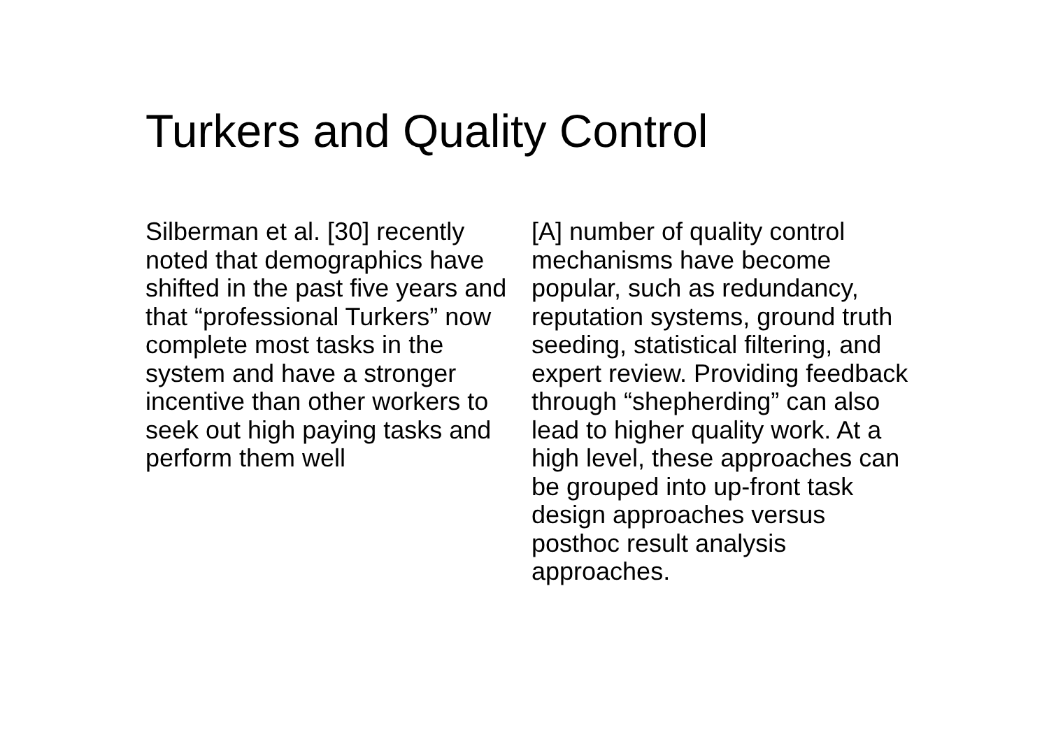Turkers and Quality Control
Silberman et al. [30] recently noted that demographics have shifted in the past five years and that “professional Turkers” now complete most tasks in the system and have a stronger incentive than other workers to seek out high paying tasks and perform them well
[A] number of quality control mechanisms have become popular, such as redundancy, reputation systems, ground truth seeding, statistical filtering, and expert review. Providing feedback through “shepherding” can also lead to higher quality work. At a high level, these approaches can be grouped into up-front task design approaches versus posthoc result analysis approaches.